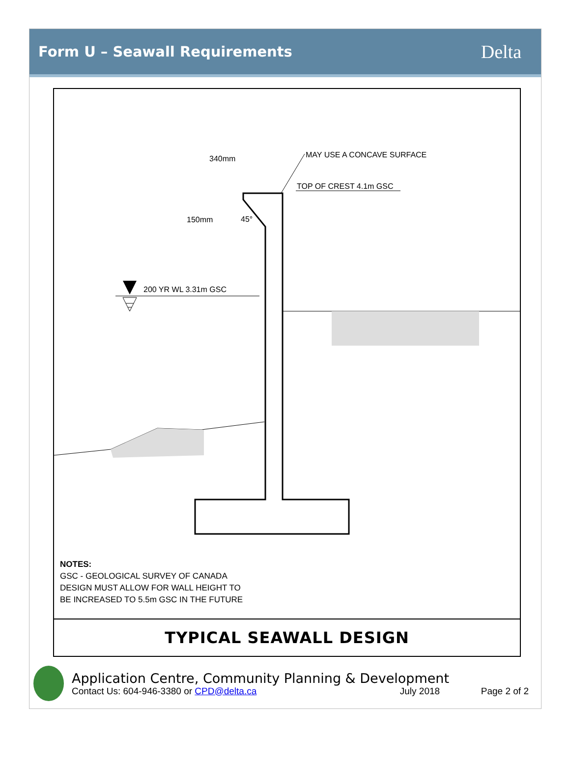Form U – Seawall Requirements
Delta
340mm
MAY USE A CONCAVE SURFACE
TOP OF CREST 4.1m GSC
150mm
45°
200 YR WL 3.31m GSC
NOTES:
GSC - GEOLOGICAL SURVEY OF CANADA
DESIGN MUST ALLOW FOR WALL HEIGHT TO
BE INCREASED TO 5.5m GSC IN THE FUTURE
TYPICAL SEAWALL DESIGN
Application Centre, Community Planning & Development
Contact Us: 604-946-3380 or CPD@delta.ca July 2018 Page 2 of 2